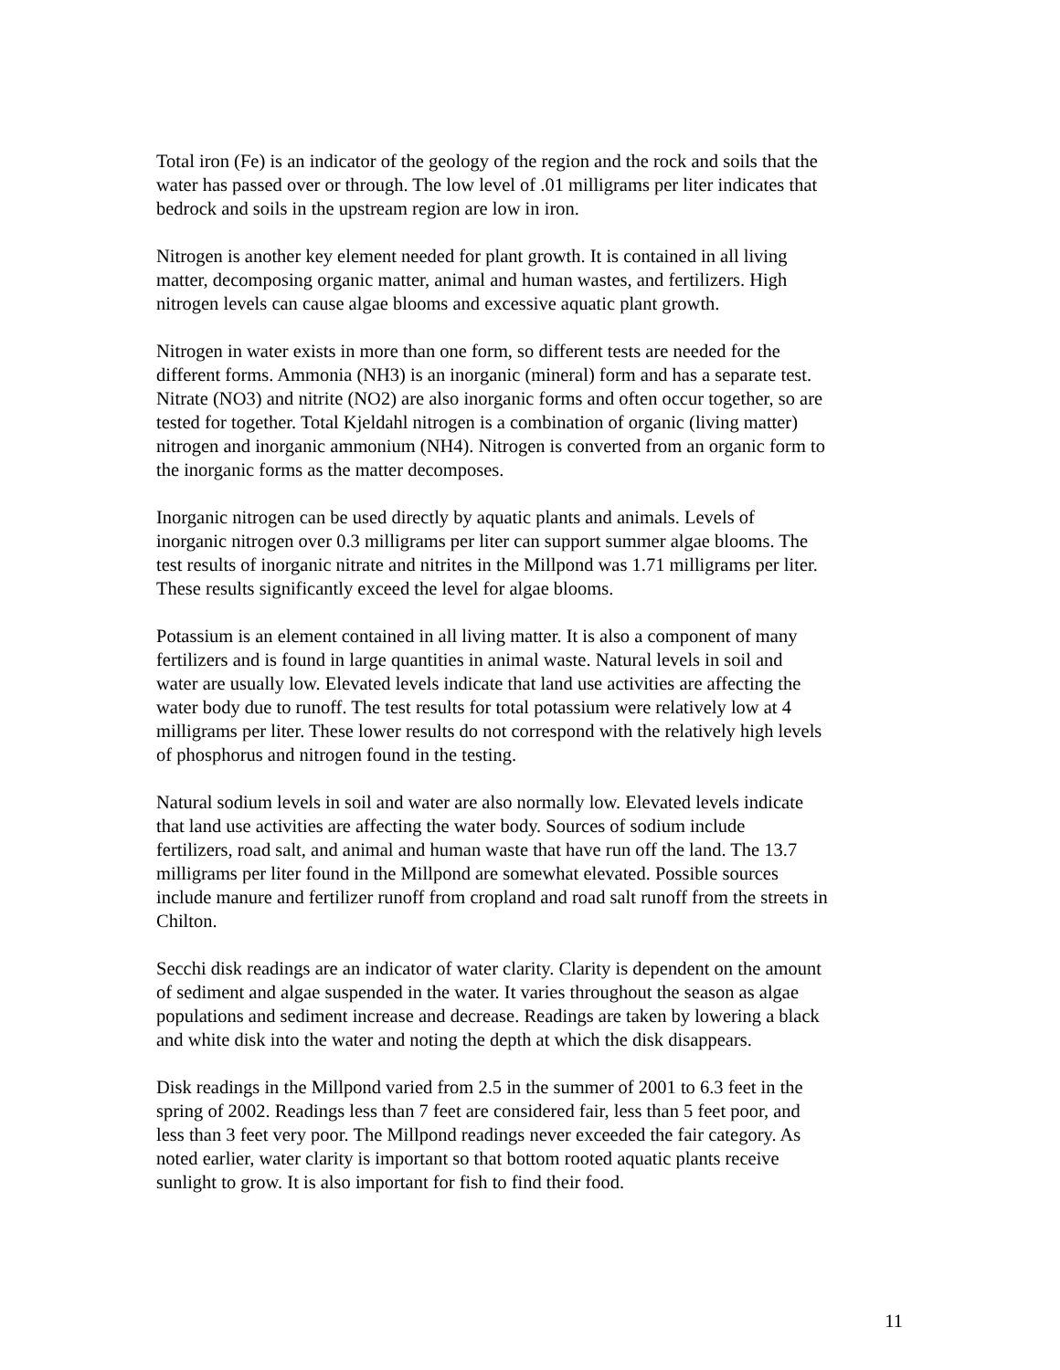Total iron (Fe) is an indicator of the geology of the region and the rock and soils that the water has passed over or through. The low level of .01 milligrams per liter indicates that bedrock and soils in the upstream region are low in iron.
Nitrogen is another key element needed for plant growth. It is contained in all living matter, decomposing organic matter, animal and human wastes, and fertilizers. High nitrogen levels can cause algae blooms and excessive aquatic plant growth.
Nitrogen in water exists in more than one form, so different tests are needed for the different forms. Ammonia (NH3) is an inorganic (mineral) form and has a separate test. Nitrate (NO3) and nitrite (NO2) are also inorganic forms and often occur together, so are tested for together. Total Kjeldahl nitrogen is a combination of organic (living matter) nitrogen and inorganic ammonium (NH4). Nitrogen is converted from an organic form to the inorganic forms as the matter decomposes.
Inorganic nitrogen can be used directly by aquatic plants and animals. Levels of inorganic nitrogen over 0.3 milligrams per liter can support summer algae blooms. The test results of inorganic nitrate and nitrites in the Millpond was 1.71 milligrams per liter. These results significantly exceed the level for algae blooms.
Potassium is an element contained in all living matter. It is also a component of many fertilizers and is found in large quantities in animal waste. Natural levels in soil and water are usually low. Elevated levels indicate that land use activities are affecting the water body due to runoff. The test results for total potassium were relatively low at 4 milligrams per liter. These lower results do not correspond with the relatively high levels of phosphorus and nitrogen found in the testing.
Natural sodium levels in soil and water are also normally low. Elevated levels indicate that land use activities are affecting the water body. Sources of sodium include fertilizers, road salt, and animal and human waste that have run off the land. The 13.7 milligrams per liter found in the Millpond are somewhat elevated. Possible sources include manure and fertilizer runoff from cropland and road salt runoff from the streets in Chilton.
Secchi disk readings are an indicator of water clarity. Clarity is dependent on the amount of sediment and algae suspended in the water. It varies throughout the season as algae populations and sediment increase and decrease. Readings are taken by lowering a black and white disk into the water and noting the depth at which the disk disappears.
Disk readings in the Millpond varied from 2.5 in the summer of 2001 to 6.3 feet in the spring of 2002. Readings less than 7 feet are considered fair, less than 5 feet poor, and less than 3 feet very poor. The Millpond readings never exceeded the fair category. As noted earlier, water clarity is important so that bottom rooted aquatic plants receive sunlight to grow. It is also important for fish to find their food.
11